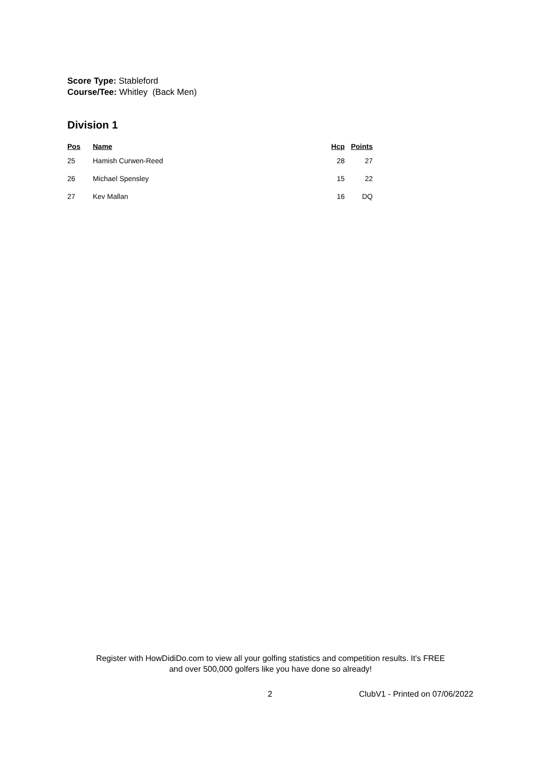Score Type: Stableford
Course/Tee: Whitley (Back Men)
Division 1
| Pos | Name | Hcp | Points |
| --- | --- | --- | --- |
| 25 | Hamish Curwen-Reed | 28 | 27 |
| 26 | Michael Spensley | 15 | 22 |
| 27 | Kev Mallan | 16 | DQ |
Register with HowDidiDo.com to view all your golfing statistics and competition results. It's FREE
and over 500,000 golfers like you have done so already!
2 ClubV1 - Printed on 07/06/2022